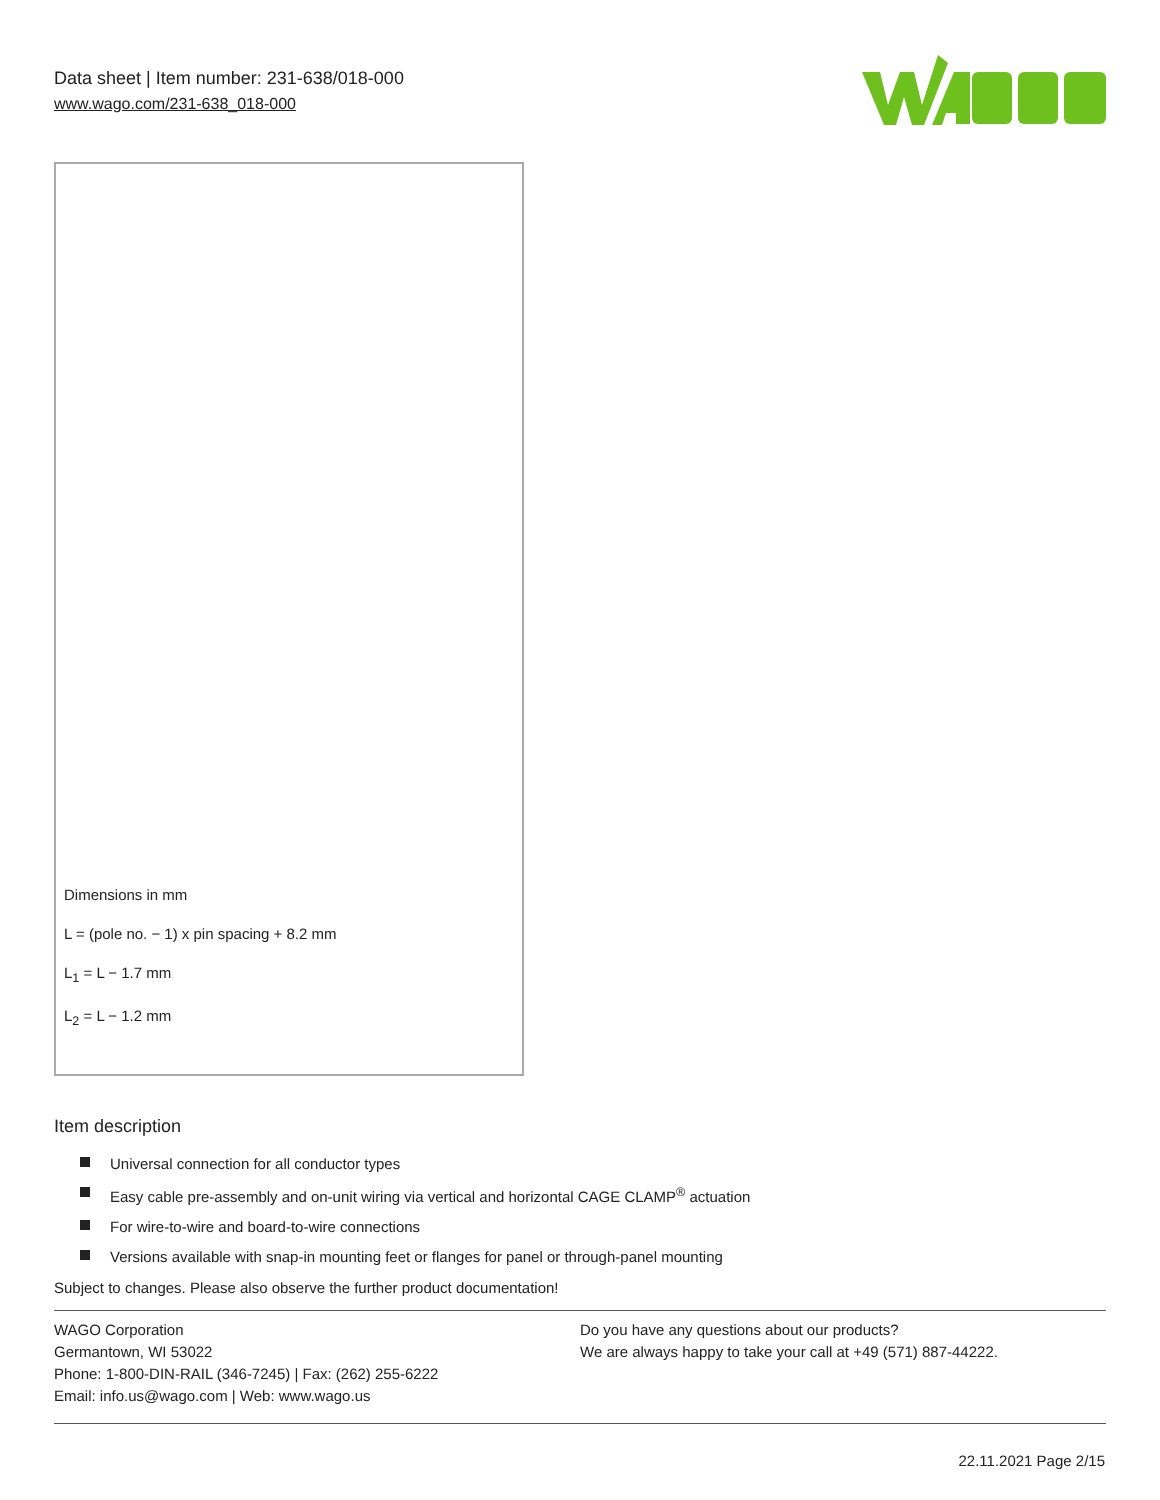Data sheet | Item number: 231-638/018-000
www.wago.com/231-638_018-000
Dimensions in mm
L = (pole no. − 1) x pin spacing + 8.2 mm
L<sub>1</sub> = L − 1.7 mm
L<sub>2</sub> = L − 1.2 mm
Item description
Universal connection for all conductor types
Easy cable pre-assembly and on-unit wiring via vertical and horizontal CAGE CLAMP<sup>®</sup> actuation
For wire-to-wire and board-to-wire connections
Versions available with snap-in mounting feet or flanges for panel or through-panel mounting
Subject to changes. Please also observe the further product documentation!
WAGO Corporation
Germantown, WI 53022
Phone: 1-800-DIN-RAIL (346-7245) | Fax: (262) 255-6222
Email: info.us@wago.com | Web: www.wago.us
Do you have any questions about our products?
We are always happy to take your call at +49 (571) 887-44222.
22.11.2021 Page 2/15